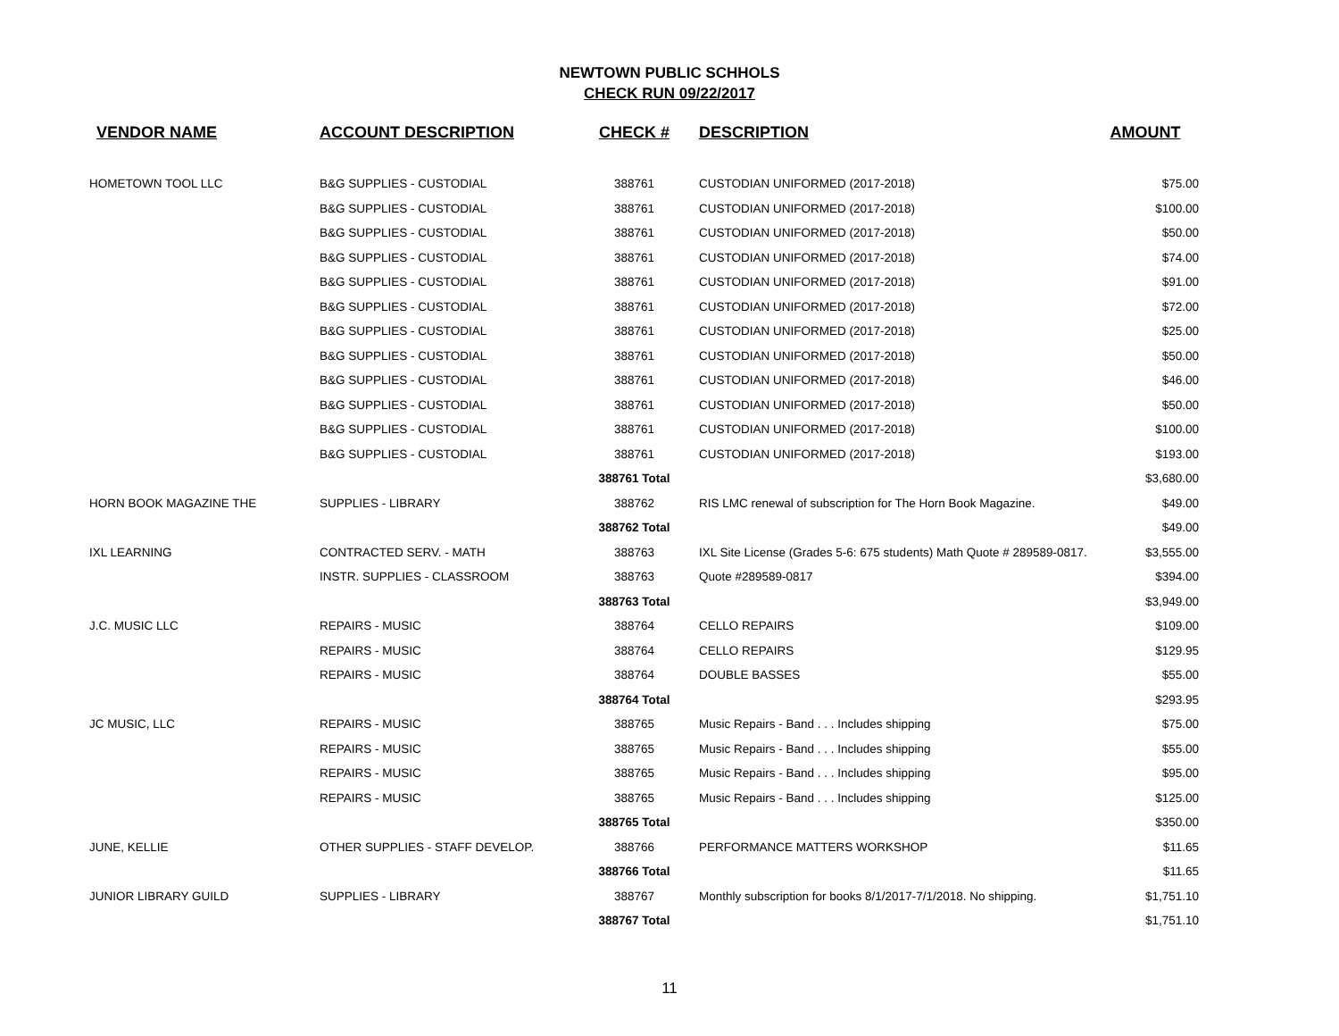NEWTOWN PUBLIC SCHHOLS
CHECK RUN 09/22/2017
| VENDOR NAME | ACCOUNT DESCRIPTION | CHECK # | DESCRIPTION | AMOUNT |
| --- | --- | --- | --- | --- |
| HOMETOWN TOOL LLC | B&G SUPPLIES - CUSTODIAL | 388761 | CUSTODIAN UNIFORMED (2017-2018) | $75.00 |
| | B&G SUPPLIES - CUSTODIAL | 388761 | CUSTODIAN UNIFORMED (2017-2018) | $100.00 |
| | B&G SUPPLIES - CUSTODIAL | 388761 | CUSTODIAN UNIFORMED (2017-2018) | $50.00 |
| | B&G SUPPLIES - CUSTODIAL | 388761 | CUSTODIAN UNIFORMED (2017-2018) | $74.00 |
| | B&G SUPPLIES - CUSTODIAL | 388761 | CUSTODIAN UNIFORMED (2017-2018) | $91.00 |
| | B&G SUPPLIES - CUSTODIAL | 388761 | CUSTODIAN UNIFORMED (2017-2018) | $72.00 |
| | B&G SUPPLIES - CUSTODIAL | 388761 | CUSTODIAN UNIFORMED (2017-2018) | $25.00 |
| | B&G SUPPLIES - CUSTODIAL | 388761 | CUSTODIAN UNIFORMED (2017-2018) | $50.00 |
| | B&G SUPPLIES - CUSTODIAL | 388761 | CUSTODIAN UNIFORMED (2017-2018) | $46.00 |
| | B&G SUPPLIES - CUSTODIAL | 388761 | CUSTODIAN UNIFORMED (2017-2018) | $50.00 |
| | B&G SUPPLIES - CUSTODIAL | 388761 | CUSTODIAN UNIFORMED (2017-2018) | $100.00 |
| | B&G SUPPLIES - CUSTODIAL | 388761 | CUSTODIAN UNIFORMED (2017-2018) | $193.00 |
| | | 388761 Total | | $3,680.00 |
| HORN BOOK MAGAZINE THE | SUPPLIES - LIBRARY | 388762 | RIS LMC renewal of subscription for The Horn Book Magazine. | $49.00 |
| | | 388762 Total | | $49.00 |
| IXL LEARNING | CONTRACTED SERV. - MATH | 388763 | IXL Site License (Grades 5-6: 675 students) Math Quote # 289589-0817. | $3,555.00 |
| | INSTR. SUPPLIES - CLASSROOM | 388763 | Quote #289589-0817 | $394.00 |
| | | 388763 Total | | $3,949.00 |
| J.C. MUSIC LLC | REPAIRS - MUSIC | 388764 | CELLO REPAIRS | $109.00 |
| | REPAIRS - MUSIC | 388764 | CELLO REPAIRS | $129.95 |
| | REPAIRS - MUSIC | 388764 | DOUBLE BASSES | $55.00 |
| | | 388764 Total | | $293.95 |
| JC MUSIC, LLC | REPAIRS - MUSIC | 388765 | Music Repairs - Band . . . Includes shipping | $75.00 |
| | REPAIRS - MUSIC | 388765 | Music Repairs - Band . . . Includes shipping | $55.00 |
| | REPAIRS - MUSIC | 388765 | Music Repairs - Band . . . Includes shipping | $95.00 |
| | REPAIRS - MUSIC | 388765 | Music Repairs - Band . . . Includes shipping | $125.00 |
| | | 388765 Total | | $350.00 |
| JUNE, KELLIE | OTHER SUPPLIES - STAFF DEVELOP. | 388766 | PERFORMANCE MATTERS WORKSHOP | $11.65 |
| | | 388766 Total | | $11.65 |
| JUNIOR LIBRARY GUILD | SUPPLIES - LIBRARY | 388767 | Monthly subscription for books 8/1/2017-7/1/2018. No shipping. | $1,751.10 |
| | | 388767 Total | | $1,751.10 |
11